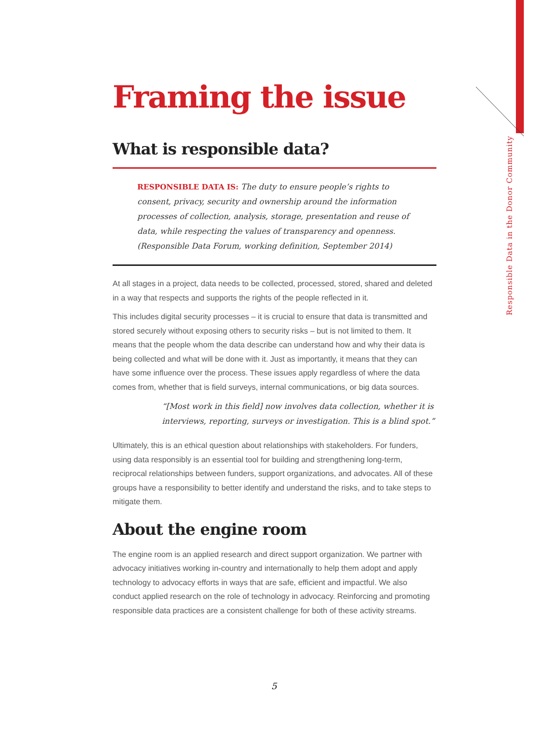Responsible Data in the Donor Community
Framing the issue
What is responsible data?
RESPONSIBLE DATA IS: The duty to ensure people’s rights to consent, privacy, security and ownership around the information processes of collection, analysis, storage, presentation and reuse of data, while respecting the values of transparency and openness.
(Responsible Data Forum, working definition, September 2014)
At all stages in a project, data needs to be collected, processed, stored, shared and deleted in a way that respects and supports the rights of the people reflected in it.
This includes digital security processes – it is crucial to ensure that data is transmitted and stored securely without exposing others to security risks – but is not limited to them. It means that the people whom the data describe can understand how and why their data is being collected and what will be done with it. Just as importantly, it means that they can have some influence over the process. These issues apply regardless of where the data comes from, whether that is field surveys, internal communications, or big data sources.
“[Most work in this field] now involves data collection, whether it is interviews, reporting, surveys or investigation. This is a blind spot.”
Ultimately, this is an ethical question about relationships with stakeholders. For funders, using data responsibly is an essential tool for building and strengthening long-term, reciprocal relationships between funders, support organizations, and advocates. All of these groups have a responsibility to better identify and understand the risks, and to take steps to mitigate them.
About the engine room
The engine room is an applied research and direct support organization. We partner with advocacy initiatives working in-country and internationally to help them adopt and apply technology to advocacy efforts in ways that are safe, efficient and impactful. We also conduct applied research on the role of technology in advocacy. Reinforcing and promoting responsible data practices are a consistent challenge for both of these activity streams.
5